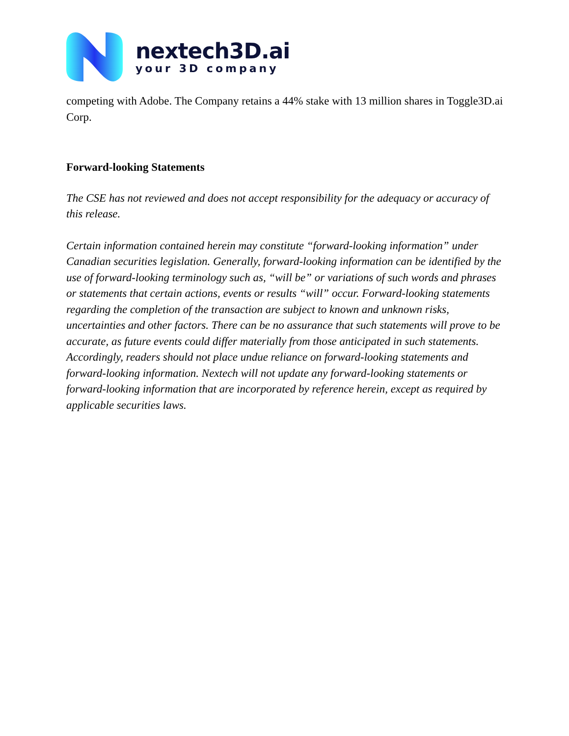nextech3D.ai
your 3D company
competing with Adobe. The Company retains a 44% stake with 13 million shares in Toggle3D.ai Corp.
Forward-looking Statements
The CSE has not reviewed and does not accept responsibility for the adequacy or accuracy of this release.
Certain information contained herein may constitute “forward-looking information” under Canadian securities legislation. Generally, forward-looking information can be identified by the use of forward-looking terminology such as, “will be” or variations of such words and phrases or statements that certain actions, events or results “will” occur. Forward-looking statements regarding the completion of the transaction are subject to known and unknown risks, uncertainties and other factors. There can be no assurance that such statements will prove to be accurate, as future events could differ materially from those anticipated in such statements. Accordingly, readers should not place undue reliance on forward-looking statements and forward-looking information. Nextech will not update any forward-looking statements or forward-looking information that are incorporated by reference herein, except as required by applicable securities laws.